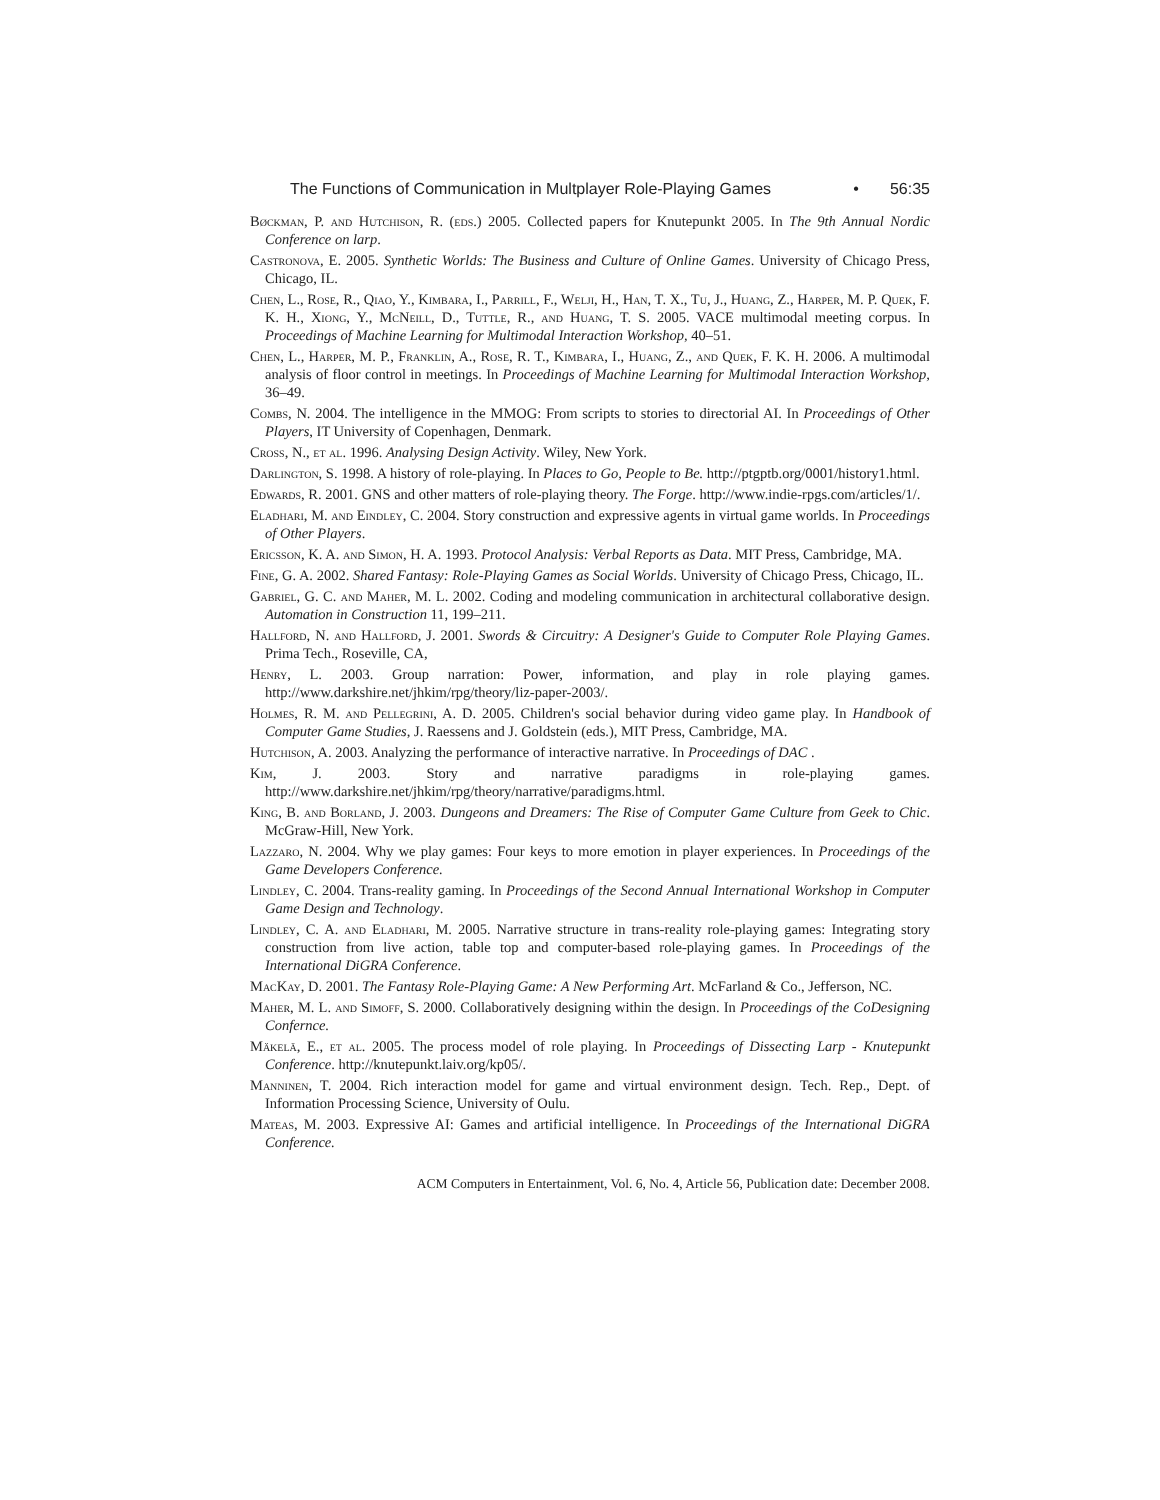The Functions of Communication in Multplayer Role-Playing Games • 56:35
Bøckman, P. and Hutchison, R. (eds.) 2005. Collected papers for Knutepunkt 2005. In The 9th Annual Nordic Conference on larp.
Castronova, E. 2005. Synthetic Worlds: The Business and Culture of Online Games. University of Chicago Press, Chicago, IL.
Chen, L., Rose, R., Qiao, Y., Kimbara, I., Parrill, F., Welji, H., Han, T. X., Tu, J., Huang, Z., Harper, M. P. Quek, F. K. H., Xiong, Y., McNeill, D., Tuttle, R., and Huang, T. S. 2005. VACE multimodal meeting corpus. In Proceedings of Machine Learning for Multimodal Interaction Workshop, 40–51.
Chen, L., Harper, M. P., Franklin, A., Rose, R. T., Kimbara, I., Huang, Z., and Quek, F. K. H. 2006. A multimodal analysis of floor control in meetings. In Proceedings of Machine Learning for Multimodal Interaction Workshop, 36–49.
Combs, N. 2004. The intelligence in the MMOG: From scripts to stories to directorial AI. In Proceedings of Other Players, IT University of Copenhagen, Denmark.
Cross, N., et al. 1996. Analysing Design Activity. Wiley, New York.
Darlington, S. 1998. A history of role-playing. In Places to Go, People to Be. http://ptgptb.org/0001/history1.html.
Edwards, R. 2001. GNS and other matters of role-playing theory. The Forge. http://www.indie-rpgs.com/articles/1/.
Eladhari, M. and Eindley, C. 2004. Story construction and expressive agents in virtual game worlds. In Proceedings of Other Players.
Ericsson, K. A. and Simon, H. A. 1993. Protocol Analysis: Verbal Reports as Data. MIT Press, Cambridge, MA.
Fine, G. A. 2002. Shared Fantasy: Role-Playing Games as Social Worlds. University of Chicago Press, Chicago, IL.
Gabriel, G. C. and Maher, M. L. 2002. Coding and modeling communication in architectural collaborative design. Automation in Construction 11, 199–211.
Hallford, N. and Hallford, J. 2001. Swords & Circuitry: A Designer's Guide to Computer Role Playing Games. Prima Tech., Roseville, CA,
Henry, L. 2003. Group narration: Power, information, and play in role playing games. http://www.darkshire.net/jhkim/rpg/theory/liz-paper-2003/.
Holmes, R. M. and Pellegrini, A. D. 2005. Children's social behavior during video game play. In Handbook of Computer Game Studies, J. Raessens and J. Goldstein (eds.), MIT Press, Cambridge, MA.
Hutchison, A. 2003. Analyzing the performance of interactive narrative. In Proceedings of DAC .
Kim, J. 2003. Story and narrative paradigms in role-playing games. http://www.darkshire.net/jhkim/rpg/theory/narrative/paradigms.html.
King, B. and Borland, J. 2003. Dungeons and Dreamers: The Rise of Computer Game Culture from Geek to Chic. McGraw-Hill, New York.
Lazzaro, N. 2004. Why we play games: Four keys to more emotion in player experiences. In Proceedings of the Game Developers Conference.
Lindley, C. 2004. Trans-reality gaming. In Proceedings of the Second Annual International Workshop in Computer Game Design and Technology.
Lindley, C. A. and Eladhari, M. 2005. Narrative structure in trans-reality role-playing games: Integrating story construction from live action, table top and computer-based role-playing games. In Proceedings of the International DiGRA Conference.
MacKay, D. 2001. The Fantasy Role-Playing Game: A New Performing Art. McFarland & Co., Jefferson, NC.
Maher, M. L. and Simoff, S. 2000. Collaboratively designing within the design. In Proceedings of the CoDesigning Confernce.
Mäkelä, E., et al. 2005. The process model of role playing. In Proceedings of Dissecting Larp - Knutepunkt Conference. http://knutepunkt.laiv.org/kp05/.
Manninen, T. 2004. Rich interaction model for game and virtual environment design. Tech. Rep., Dept. of Information Processing Science, University of Oulu.
Mateas, M. 2003. Expressive AI: Games and artificial intelligence. In Proceedings of the International DiGRA Conference.
ACM Computers in Entertainment, Vol. 6, No. 4, Article 56, Publication date: December 2008.